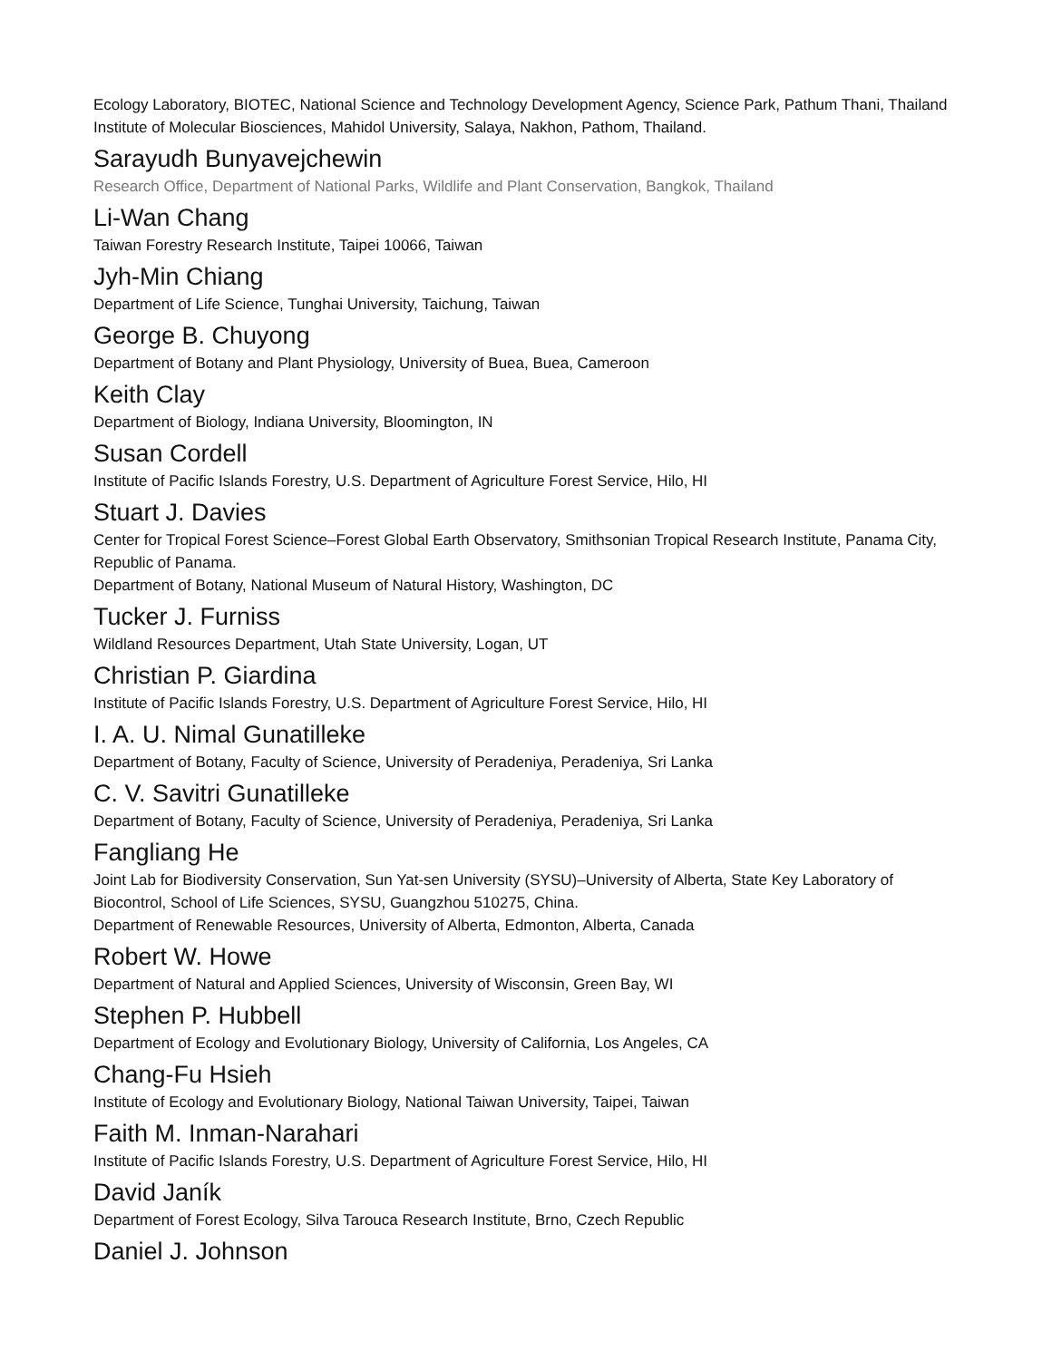Ecology Laboratory, BIOTEC, National Science and Technology Development Agency, Science Park, Pathum Thani, Thailand
Institute of Molecular Biosciences, Mahidol University, Salaya, Nakhon, Pathom, Thailand.
Sarayudh Bunyavejchewin
Research Office, Department of National Parks, Wildlife and Plant Conservation, Bangkok, Thailand
Li-Wan Chang
Taiwan Forestry Research Institute, Taipei 10066, Taiwan
Jyh-Min Chiang
Department of Life Science, Tunghai University, Taichung, Taiwan
George B. Chuyong
Department of Botany and Plant Physiology, University of Buea, Buea, Cameroon
Keith Clay
Department of Biology, Indiana University, Bloomington, IN
Susan Cordell
Institute of Pacific Islands Forestry, U.S. Department of Agriculture Forest Service, Hilo, HI
Stuart J. Davies
Center for Tropical Forest Science–Forest Global Earth Observatory, Smithsonian Tropical Research Institute, Panama City, Republic of Panama.
Department of Botany, National Museum of Natural History, Washington, DC
Tucker J. Furniss
Wildland Resources Department, Utah State University, Logan, UT
Christian P. Giardina
Institute of Pacific Islands Forestry, U.S. Department of Agriculture Forest Service, Hilo, HI
I. A. U. Nimal Gunatilleke
Department of Botany, Faculty of Science, University of Peradeniya, Peradeniya, Sri Lanka
C. V. Savitri Gunatilleke
Department of Botany, Faculty of Science, University of Peradeniya, Peradeniya, Sri Lanka
Fangliang He
Joint Lab for Biodiversity Conservation, Sun Yat-sen University (SYSU)–University of Alberta, State Key Laboratory of Biocontrol, School of Life Sciences, SYSU, Guangzhou 510275, China.
Department of Renewable Resources, University of Alberta, Edmonton, Alberta, Canada
Robert W. Howe
Department of Natural and Applied Sciences, University of Wisconsin, Green Bay, WI
Stephen P. Hubbell
Department of Ecology and Evolutionary Biology, University of California, Los Angeles, CA
Chang-Fu Hsieh
Institute of Ecology and Evolutionary Biology, National Taiwan University, Taipei, Taiwan
Faith M. Inman-Narahari
Institute of Pacific Islands Forestry, U.S. Department of Agriculture Forest Service, Hilo, HI
David Janík
Department of Forest Ecology, Silva Tarouca Research Institute, Brno, Czech Republic
Daniel J. Johnson